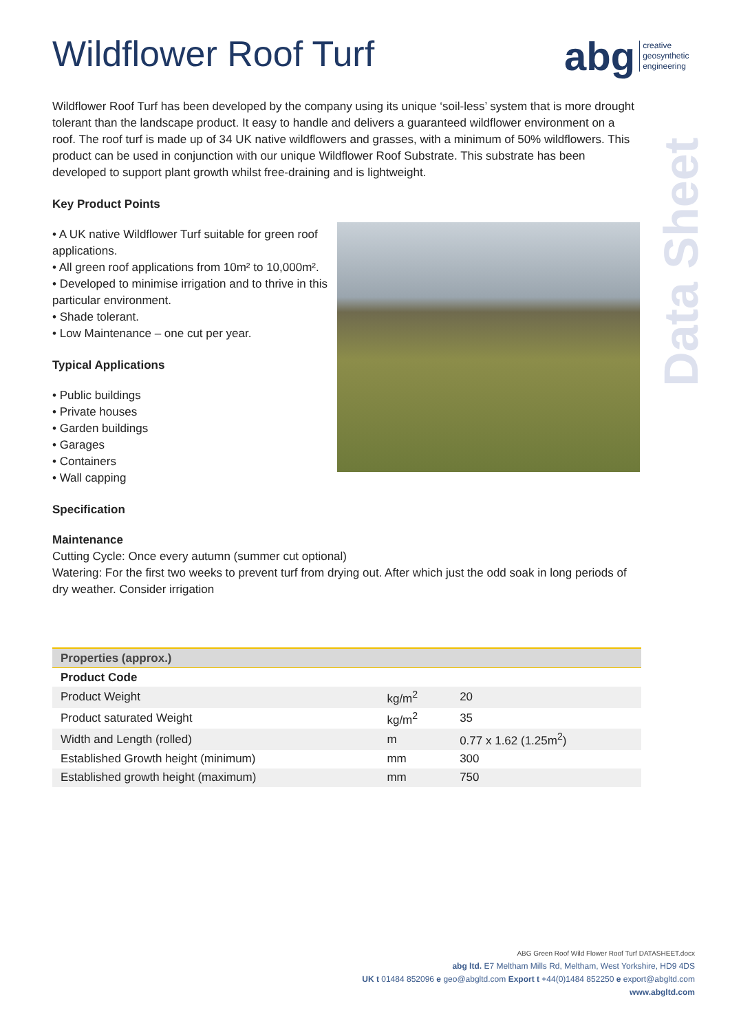abg creative
geosynthetic
engineering
Data Sheet
Wildflower Roof Turf
Wildflower Roof Turf has been developed by the company using its unique ‘soil-less’ system that is more drought tolerant than the landscape product. It easy to handle and delivers a guaranteed wildflower environment on a roof. The roof turf is made up of 34 UK native wildflowers and grasses, with a minimum of 50% wildflowers. This product can be used in conjunction with our unique Wildflower Roof Substrate. This substrate has been developed to support plant growth whilst free-draining and is lightweight.
Key Product Points
• A UK native Wildflower Turf suitable for green roof applications.
• All green roof applications from 10m² to 10,000m².
• Developed to minimise irrigation and to thrive in this particular environment.
• Shade tolerant.
• Low Maintenance – one cut per year.
Typical Applications
• Public buildings
• Private houses
• Garden buildings
• Garages
• Containers
• Wall capping
Specification
Maintenance
Cutting Cycle: Once every autumn (summer cut optional)
Watering: For the first two weeks to prevent turf from drying out. After which just the odd soak in long periods of dry weather. Consider irrigation
| Properties (approx.) | | |
| --- | --- | --- |
| Product Code | | |
| Product Weight | kg/m<sup>2</sup> | 20 |
| Product saturated Weight | kg/m<sup>2</sup> | 35 |
| Width and Length (rolled) | m | 0.77 x 1.62 (1.25m<sup>2</sup>) |
| Established Growth height (minimum) | mm | 300 |
| Established growth height (maximum) | mm | 750 |
ABG Green Roof Wild Flower Roof Turf DATASHEET.docx
abg ltd. E7 Meltham Mills Rd, Meltham, West Yorkshire, HD9 4DS
UK t 01484 852096 e geo@abgltd.com Export t +44(0)1484 852250 e export@abgltd.com
www.abgltd.com